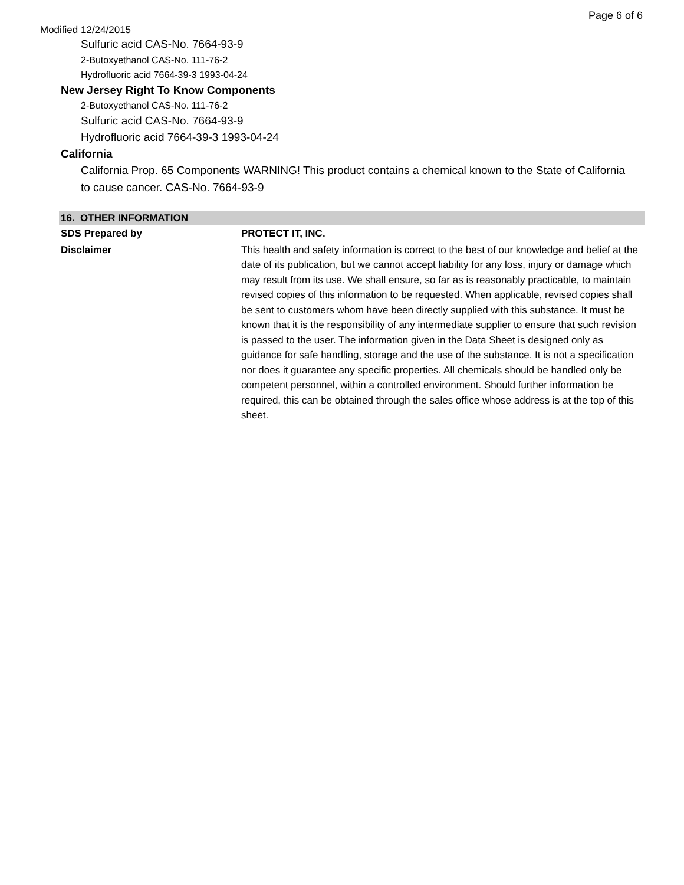Page 6 of 6
Modified 12/24/2015
Sulfuric acid CAS-No. 7664-93-9
2-Butoxyethanol CAS-No. 111-76-2
Hydrofluoric acid 7664-39-3 1993-04-24
New Jersey Right To Know Components
2-Butoxyethanol CAS-No. 111-76-2
Sulfuric acid CAS-No. 7664-93-9
Hydrofluoric acid 7664-39-3 1993-04-24
California
California Prop. 65 Components WARNING! This product contains a chemical known to the State of California to cause cancer. CAS-No. 7664-93-9
| 16. OTHER INFORMATION | |
| --- | --- |
| SDS Prepared by | PROTECT IT, INC. |
| Disclaimer | This health and safety information is correct to the best of our knowledge and belief at the date of its publication, but we cannot accept liability for any loss, injury or damage which may result from its use. We shall ensure, so far as is reasonably practicable, to maintain revised copies of this information to be requested. When applicable, revised copies shall be sent to customers whom have been directly supplied with this substance. It must be known that it is the responsibility of any intermediate supplier to ensure that such revision is passed to the user. The information given in the Data Sheet is designed only as guidance for safe handling, storage and the use of the substance. It is not a specification nor does it guarantee any specific properties. All chemicals should be handled only be competent personnel, within a controlled environment. Should further information be required, this can be obtained through the sales office whose address is at the top of this sheet. |